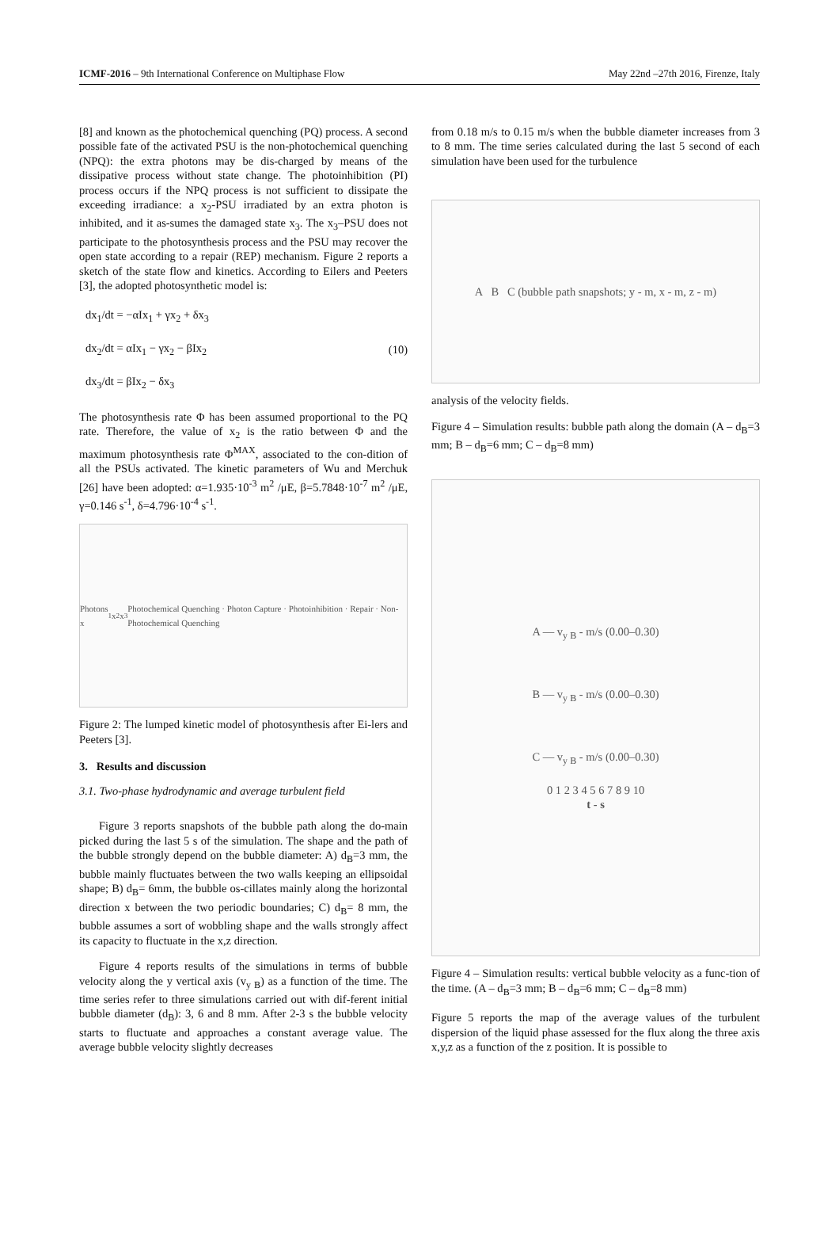ICMF-2016 – 9th International Conference on Multiphase Flow May 22nd –27th 2016, Firenze, Italy
[8] and known as the photochemical quenching (PQ) process. A second possible fate of the activated PSU is the non-photochemical quenching (NPQ): the extra photons may be dis-charged by means of the dissipative process without state change. The photoinhibition (PI) process occurs if the NPQ process is not sufficient to dissipate the exceeding irradiance: a x<sub>2</sub>-PSU irradiated by an extra photon is inhibited, and it as-sumes the damaged state x<sub>3</sub>. The x<sub>3</sub>–PSU does not participate to the photosynthesis process and the PSU may recover the open state according to a repair (REP) mechanism. Figure 2 reports a sketch of the state flow and kinetics. According to Eilers and Peeters [3], the adopted photosynthetic model is:
dx<sub>1</sub>/dt = −αIx<sub>1</sub> + γx<sub>2</sub> + δx<sub>3</sub>
dx<sub>2</sub>/dt = αIx<sub>1</sub> − γx<sub>2</sub> − βIx<sub>2</sub>
dx<sub>3</sub>/dt = βIx<sub>2</sub> − δx<sub>3</sub>
(10)
The photosynthesis rate Φ has been assumed proportional to the PQ rate. Therefore, the value of x<sub>2</sub> is the ratio between Φ and the maximum photosynthesis rate Φ<sup>MAX</sup>, associated to the con-dition of all the PSUs activated. The kinetic parameters of Wu and Merchuk [26] have been adopted: α=1.935·10<sup>-3</sup> m<sup>2</sup> /μE, β=5.7848·10<sup>-7</sup> m<sup>2</sup> /μE, γ=0.146 s<sup>-1</sup>, δ=4.796·10<sup>-4</sup> s<sup>-1</sup>.
Photons x<sub>1</sub> x<sub>2</sub> x<sub>3</sub> Photochemical Quenching · Photon Capture · Photoinhibition · Repair · Non-Photochemical Quenching
Figure 2: The lumped kinetic model of photosynthesis after Ei-lers and Peeters [3].
3. Results and discussion
3.1. Two-phase hydrodynamic and average turbulent field
Figure 3 reports snapshots of the bubble path along the do-main picked during the last 5 s of the simulation. The shape and the path of the bubble strongly depend on the bubble diameter: A) d<sub>B</sub>=3 mm, the bubble mainly fluctuates between the two walls keeping an ellipsoidal shape; B) d<sub>B</sub>= 6mm, the bubble os-cillates mainly along the horizontal direction x between the two periodic boundaries; C) d<sub>B</sub>= 8 mm, the bubble assumes a sort of wobbling shape and the walls strongly affect its capacity to fluctuate in the x,z direction.
Figure 4 reports results of the simulations in terms of bubble velocity along the y vertical axis (v<sub>y B</sub>) as a function of the time. The time series refer to three simulations carried out with dif-ferent initial bubble diameter (d<sub>B</sub>): 3, 6 and 8 mm. After 2-3 s the bubble velocity starts to fluctuate and approaches a constant average value. The average bubble velocity slightly decreases
from 0.18 m/s to 0.15 m/s when the bubble diameter increases from 3 to 8 mm. The time series calculated during the last 5 second of each simulation have been used for the turbulence
A B C (bubble path snapshots; y - m, x - m, z - m)
analysis of the velocity fields.
Figure 4 – Simulation results: bubble path along the domain (A – d<sub>B</sub>=3 mm; B – d<sub>B</sub>=6 mm; C – d<sub>B</sub>=8 mm)
A — v<sub>y B</sub> - m/s (0.00–0.30)
B — v<sub>y B</sub> - m/s (0.00–0.30)
C — v<sub>y B</sub> - m/s (0.00–0.30)
0 1 2 3 4 5 6 7 8 9 10
t - s
Figure 4 – Simulation results: vertical bubble velocity as a func-tion of the time. (A – d<sub>B</sub>=3 mm; B – d<sub>B</sub>=6 mm; C – d<sub>B</sub>=8 mm)
Figure 5 reports the map of the average values of the turbulent dispersion of the liquid phase assessed for the flux along the three axis x,y,z as a function of the z position. It is possible to